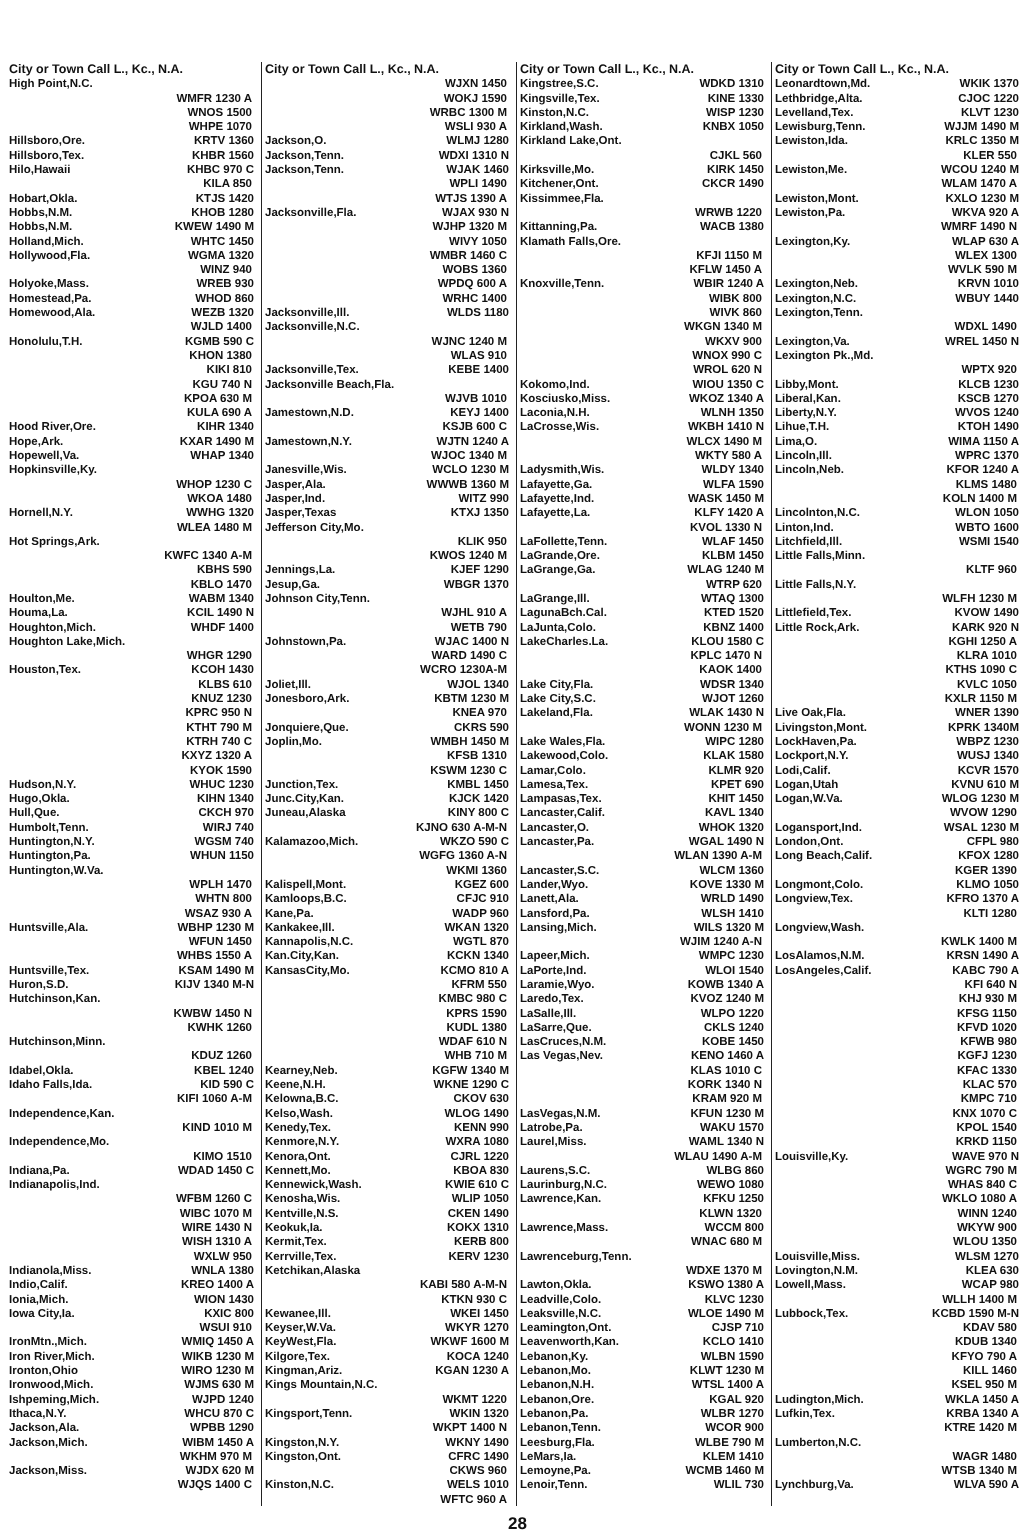City or Town Call L., Kc., N.A.
High Point,N.C.
WMFR 1230 A
WNOS 1500
WHPE 1070
Hillsboro,Ore. KRTV 1360
Hillsboro,Tex. KHBR 1560
Hilo,Hawaii KHBC 970 C
KILA 850
Hobart,Okla. KTJS 1420
Hobbs,N.M. KHOB 1280
Hobbs,N.M. KWEW 1490 M
Holland,Mich. WHTC 1450
Hollywood,Fla. WGMA 1320
WINZ 940
Holyoke,Mass. WREB 930
Homestead,Pa. WHOD 860
Homewood,Ala. WEZB 1320
WJLD 1400
Honolulu,T.H. KGMB 590 C
KHON 1380
KIKI 810
KGU 740 N
KPOA 630 M
KULA 690 A
Hood River,Ore. KIHR 1340
Hope,Ark. KXAR 1490 M
Hopewell,Va. WHAP 1340
Hopkinsville,Ky.
WHOP 1230 C
WKOA 1480
Hornell,N.Y. WWHG 1320
WLEA 1480 M
Hot Springs,Ark.
KWFC 1340 A-M
KBHS 590
KBLO 1470
Houlton,Me. WABM 1340
Houma,La. KCIL 1490 N
Houghton,Mich. WHDF 1400
Houghton Lake,Mich.
WHGR 1290
Houston,Tex. KCOH 1430
KLBS 610
KNUZ 1230
KPRC 950 N
KTHT 790 M
KTRH 740 C
KXYZ 1320 A
KYOK 1590
Hudson,N.Y. WHUC 1230
Hugo,Okla. KIHN 1340
Hull,Que. CKCH 970
Humbolt,Tenn. WIRJ 740
Huntington,N.Y. WGSM 740
Huntington,Pa. WHUN 1150
Huntington,W.Va.
WPLH 1470
WHTN 800
WSAZ 930 A
Huntsville,Ala. WBHP 1230 M
WFUN 1450
WHBS 1550 A
Huntsville,Tex. KSAM 1490 M
Huron,S.D. KIJV 1340 M-N
Hutchinson,Kan.
KWBW 1450 N
KWHK 1260
Hutchinson,Minn.
KDUZ 1260
Idabel,Okla. KBEL 1240
Idaho Falls,Ida. KID 590 C
KIFI 1060 A-M
Independence,Kan.
KIND 1010 M
Independence,Mo.
KIMO 1510
Indiana,Pa. WDAD 1450 C
Indianapolis,Ind.
WFBM 1260 C
WIBC 1070 M
WIRE 1430 N
WISH 1310 A
WXLW 950
Indianola,Miss. WNLA 1380
Indio,Calif. KREO 1400 A
Ionia,Mich. WION 1430
Iowa City,Ia. KXIC 800
WSUI 910
IronMtn.,Mich. WMIQ 1450 A
Iron River,Mich. WIKB 1230 M
Ironton,Ohio WIRO 1230 M
Ironwood,Mich. WJMS 630 M
Ishpeming,Mich. WJPD 1240
Ithaca,N.Y. WHCU 870 C
Jackson,Ala. WPBB 1290
Jackson,Mich. WIBM 1450 A
WKHM 970 M
Jackson,Miss. WJDX 620 M
WJQS 1400 C
City or Town Call L., Kc., N.A.
WJXN 1450
WOKJ 1590
WRBC 1300 M
WSLI 930 A
Jackson,O. WLMJ 1280
Jackson,Tenn. WDXI 1310 N
Jackson,Tenn. WJAK 1460
WPLI 1490
WTJS 1390 A
Jacksonville,Fla. WJAX 930 N
WJHP 1320 M
WIVY 1050
WMBR 1460 C
WOBS 1360
WPDQ 600 A
WRHC 1400
Jacksonville,Ill. WLDS 1180
Jacksonville,N.C.
WJNC 1240 M
WLAS 910
Jacksonville,Tex. KEBE 1400
Jacksonville Beach,Fla.
WJVB 1010
Jamestown,N.D. KEYJ 1400
KSJB 600 C
Jamestown,N.Y. WJTN 1240 A
WJOC 1340 M
Janesville,Wis. WCLO 1230 M
Jasper,Ala. WWWB 1360 M
Jasper,Ind. WITZ 990
Jasper,Texas KTXJ 1350
Jefferson City,Mo.
KLIK 950
KWOS 1240 M
Jennings,La. KJEF 1290
Jesup,Ga. WBGR 1370
Johnson City,Tenn.
WJHL 910 A
WETB 790
Johnstown,Pa. WJAC 1400 N
WARD 1490 C
WCRO 1230A-M
Joliet,Ill. WJOL 1340
Jonesboro,Ark. KBTM 1230 M
KNEA 970
Jonquiere,Que. CKRS 590
Joplin,Mo. WMBH 1450 M
KFSB 1310
KSWM 1230 C
Junction,Tex. KMBL 1450
Junc.City,Kan. KJCK 1420
Juneau,Alaska KINY 800 C
KJNO 630 A-M-N
Kalamazoo,Mich. WKZO 590 C
WGFG 1360 A-N
WKMI 1360
Kalispell,Mont. KGEZ 600
Kamloops,B.C. CFJC 910
Kane,Pa. WADP 960
Kankakee,Ill. WKAN 1320
Kannapolis,N.C. WGTL 870
Kan.City,Kan. KCKN 1340
KansasCity,Mo. KCMO 810 A
KFRM 550
KMBC 980 C
KPRS 1590
KUDL 1380
WDAF 610 N
WHB 710 M
Kearney,Neb. KGFW 1340 M
Keene,N.H. WKNE 1290 C
Kelowna,B.C. CKOV 630
Kelso,Wash. WLOG 1490
Kenedy,Tex. KENN 990
Kenmore,N.Y. WXRA 1080
Kenora,Ont. CJRL 1220
Kennett,Mo. KBOA 830
Kennewick,Wash. KWIE 610 C
Kenosha,Wis. WLIP 1050
Kentville,N.S. CKEN 1490
Keokuk,Ia. KOKX 1310
Kermit,Tex. KERB 800
Kerrville,Tex. KERV 1230
Ketchikan,Alaska
KABI 580 A-M-N
KTKN 930 C
Kewanee,Ill. WKEI 1450
Keyser,W.Va. WKYR 1270
KeyWest,Fla. WKWF 1600 M
Kilgore,Tex. KOCA 1240
Kingman,Ariz. KGAN 1230 A
Kings Mountain,N.C.
WKMT 1220
Kingsport,Tenn. WKIN 1320
WKPT 1400 N
Kingston,N.Y. WKNY 1490
Kingston,Ont. CFRC 1490
CKWS 960
Kinston,N.C. WELS 1010
WFTC 960 A
City or Town Call L., Kc., N.A.
Kingstree,S.C. WDKD 1310
Kingsville,Tex. KINE 1330
Kinston,N.C. WISP 1230
Kirkland,Wash. KNBX 1050
Kirkland Lake,Ont.
CJKL 560
Kirksville,Mo. KIRK 1450
Kitchener,Ont. CKCR 1490
Kissimmee,Fla.
WRWB 1220
Kittanning,Pa. WACB 1380
Klamath Falls,Ore.
KFJI 1150 M
KFLW 1450 A
Knoxville,Tenn. WBIR 1240 A
WIBK 800
WIVK 860
WKGN 1340 M
WKXV 900
WNOX 990 C
WROL 620 N
Kokomo,Ind. WIOU 1350 C
Kosciusko,Miss. WKOZ 1340 A
Laconia,N.H. WLNH 1350
LaCrosse,Wis. WKBH 1410 N
WLCX 1490 M
WKTY 580 A
Ladysmith,Wis. WLDY 1340
Lafayette,Ga. WLFA 1590
Lafayette,Ind. WASK 1450 M
Lafayette,La. KLFY 1420 A
KVOL 1330 N
LaFollette,Tenn. WLAF 1450
LaGrande,Ore. KLBM 1450
LaGrange,Ga. WLAG 1240 M
WTRP 620
LaGrange,Ill. WTAQ 1300
LagunaBch.Cal. KTED 1520
LaJunta,Colo. KBNZ 1400
LakeCharles.La. KLOU 1580 C
KPLC 1470 N
KAOK 1400
Lake City,Fla. WDSR 1340
Lake City,S.C. WJOT 1260
Lakeland,Fla. WLAK 1430 N
WONN 1230 M
Lake Wales,Fla. WIPC 1280
Lakewood,Colo. KLAK 1580
Lamar,Colo. KLMR 920
Lamesa,Tex. KPET 690
Lampasas,Tex. KHIT 1450
Lancaster,Calif. KAVL 1340
Lancaster,O. WHOK 1320
Lancaster,Pa. WGAL 1490 N
WLAN 1390 A-M
Lancaster,S.C. WLCM 1360
Lander,Wyo. KOVE 1330 M
Lanett,Ala. WRLD 1490
Lansford,Pa. WLSH 1410
Lansing,Mich. WILS 1320 M
WJIM 1240 A-N
Lapeer,Mich. WMPC 1230
LaPorte,Ind. WLOI 1540
Laramie,Wyo. KOWB 1340 A
Laredo,Tex. KVOZ 1240 M
LaSalle,Ill. WLPO 1220
LaSarre,Que. CKLS 1240
LasCruces,N.M. KOBE 1450
Las Vegas,Nev. KENO 1460 A
KLAS 1010 C
KORK 1340 N
KRAM 920 M
LasVegas,N.M. KFUN 1230 M
Latrobe,Pa. WAKU 1570
Laurel,Miss. WAML 1340 N
WLAU 1490 A-M
Laurens,S.C. WLBG 860
Laurinburg,N.C. WEWO 1080
Lawrence,Kan. KFKU 1250
KLWN 1320
Lawrence,Mass. WCCM 800
WNAC 680 M
Lawrenceburg,Tenn.
WDXE 1370 M
Lawton,Okla. KSWO 1380 A
Leadville,Colo. KLVC 1230
Leaksville,N.C. WLOE 1490 M
Leamington,Ont. CJSP 710
Leavenworth,Kan. KCLO 1410
Lebanon,Ky. WLBN 1590
Lebanon,Mo. KLWT 1230 M
Lebanon,N.H. WTSL 1400 A
Lebanon,Ore. KGAL 920
Lebanon,Pa. WLBR 1270
Lebanon,Tenn. WCOR 900
Leesburg,Fla. WLBE 790 M
LeMars,Ia. KLEM 1410
Lemoyne,Pa. WCMB 1460 M
Lenoir,Tenn. WLIL 730
City or Town Call L., Kc., N.A.
Leonardtown,Md. WKIK 1370
Lethbridge,Alta. CJOC 1220
Levelland,Tex. KLVT 1230
Lewisburg,Tenn. WJJM 1490 M
Lewiston,Ida. KRLC 1350 M
KLER 550
Lewiston,Me. WCOU 1240 M
WLAM 1470 A
Lewiston,Mont. KXLO 1230 M
Lewiston,Pa. WKVA 920 A
WMRF 1490 N
Lexington,Ky. WLAP 630 A
WLEX 1300
WVLK 590 M
Lexington,Neb. KRVN 1010
Lexington,N.C. WBUY 1440
Lexington,Tenn.
WDXL 1490
Lexington,Va. WREL 1450 N
Lexington Pk.,Md.
WPTX 920
Libby,Mont. KLCB 1230
Liberal,Kan. KSCB 1270
Liberty,N.Y. WVOS 1240
Lihue,T.H. KTOH 1490
Lima,O. WIMA 1150 A
Lincoln,Ill. WPRC 1370
Lincoln,Neb. KFOR 1240 A
KLMS 1480
KOLN 1400 M
Lincolnton,N.C. WLON 1050
Linton,Ind. WBTO 1600
Litchfield,Ill. WSMI 1540
Little Falls,Minn.
KLTF 960
Little Falls,N.Y.
WLFH 1230 M
Littlefield,Tex. KVOW 1490
Little Rock,Ark. KARK 920 N
KGHI 1250 A
KLRA 1010
KTHS 1090 C
KVLC 1050
KXLR 1150 M
Live Oak,Fla. WNER 1390
Livingston,Mont. KPRK 1340M
LockHaven,Pa. WBPZ 1230
Lockport,N.Y. WUSJ 1340
Lodi,Calif. KCVR 1570
Logan,Utah KVNU 610 M
Logan,W.Va. WLOG 1230 M
WVOW 1290
Logansport,Ind. WSAL 1230 M
London,Ont. CFPL 980
Long Beach,Calif. KFOX 1280
KGER 1390
Longmont,Colo. KLMO 1050
Longview,Tex. KFRO 1370 A
KLTI 1280
Longview,Wash.
KWLK 1400 M
LosAlamos,N.M. KRSN 1490 A
LosAngeles,Calif. KABC 790 A
KFI 640 N
KHJ 930 M
KFSG 1150
KFVD 1020
KFWB 980
KGFJ 1230
KFAC 1330
KLAC 570
KMPC 710
KNX 1070 C
KPOL 1540
KRKD 1150
Louisville,Ky. WAVE 970 N
WGRC 790 M
WHAS 840 C
WKLO 1080 A
WINN 1240
WKYW 900
WLOU 1350
Louisville,Miss. WLSM 1270
Lovington,N.M. KLEA 630
Lowell,Mass. WCAP 980
WLLH 1400 M
Lubbock,Tex. KCBD 1590 M-N
KDAV 580
KDUB 1340
KFYO 790 A
KILL 1460
KSEL 950 M
Ludington,Mich. WKLA 1450 A
Lufkin,Tex. KRBA 1340 A
KTRE 1420 M
Lumberton,N.C.
WAGR 1480
WTSB 1340 M
Lynchburg,Va. WLVA 590 A
28